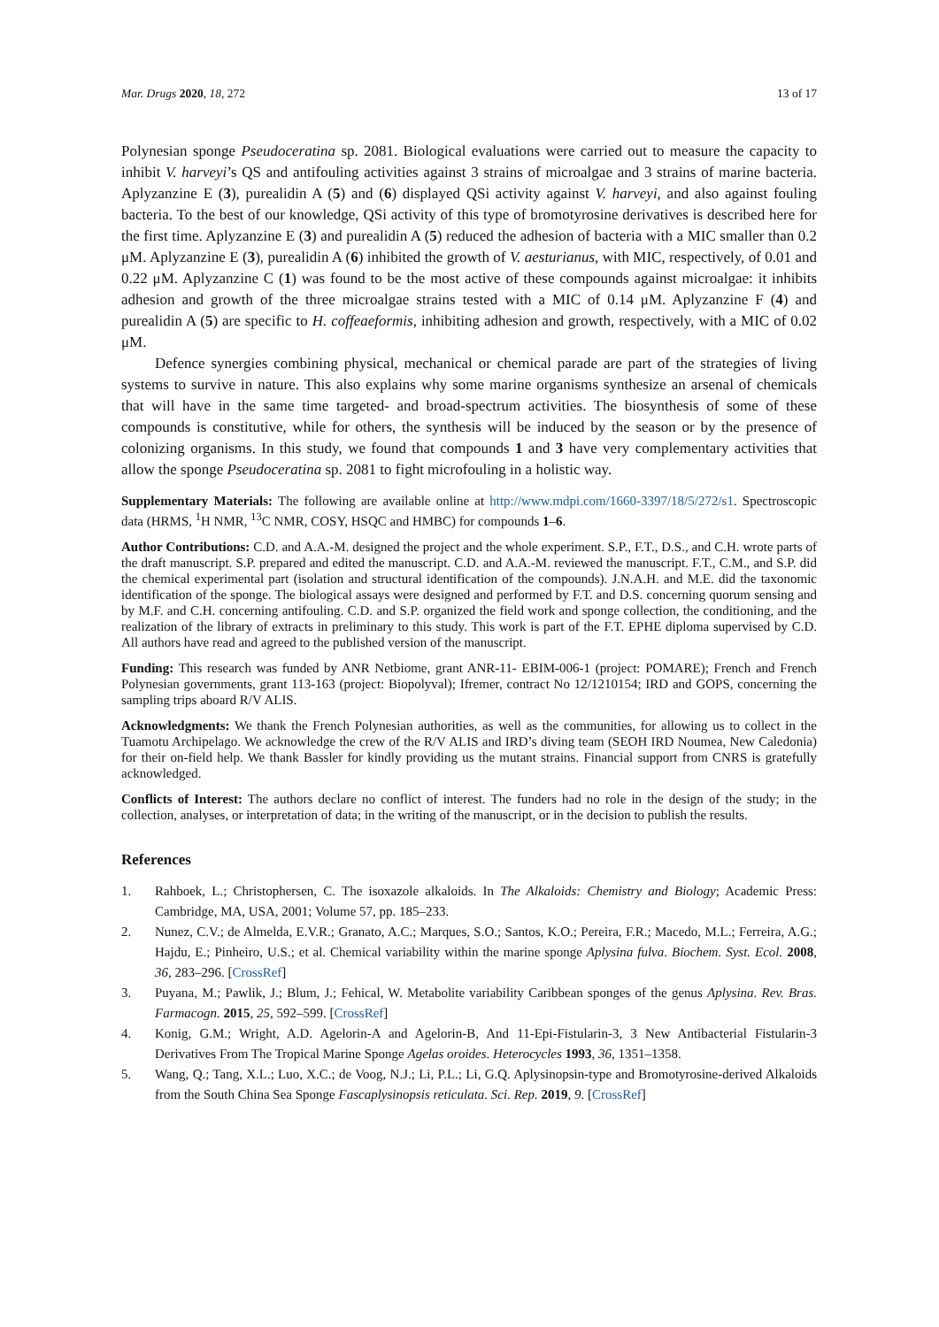Mar. Drugs 2020, 18, 272 13 of 17
Polynesian sponge Pseudoceratina sp. 2081. Biological evaluations were carried out to measure the capacity to inhibit V. harveyi’s QS and antifouling activities against 3 strains of microalgae and 3 strains of marine bacteria. Aplyzanzine E (3), purealidin A (5) and (6) displayed QSi activity against V. harveyi, and also against fouling bacteria. To the best of our knowledge, QSi activity of this type of bromotyrosine derivatives is described here for the first time. Aplyzanzine E (3) and purealidin A (5) reduced the adhesion of bacteria with a MIC smaller than 0.2 μM. Aplyzanzine E (3), purealidin A (6) inhibited the growth of V. aesturianus, with MIC, respectively, of 0.01 and 0.22 μM. Aplyzanzine C (1) was found to be the most active of these compounds against microalgae: it inhibits adhesion and growth of the three microalgae strains tested with a MIC of 0.14 μM. Aplyzanzine F (4) and purealidin A (5) are specific to H. coffeaeformis, inhibiting adhesion and growth, respectively, with a MIC of 0.02 μM.
Defence synergies combining physical, mechanical or chemical parade are part of the strategies of living systems to survive in nature. This also explains why some marine organisms synthesize an arsenal of chemicals that will have in the same time targeted- and broad-spectrum activities. The biosynthesis of some of these compounds is constitutive, while for others, the synthesis will be induced by the season or by the presence of colonizing organisms. In this study, we found that compounds 1 and 3 have very complementary activities that allow the sponge Pseudoceratina sp. 2081 to fight microfouling in a holistic way.
Supplementary Materials: The following are available online at http://www.mdpi.com/1660-3397/18/5/272/s1. Spectroscopic data (HRMS, <sup>1</sup>H NMR, <sup>13</sup>C NMR, COSY, HSQC and HMBC) for compounds 1–6.
Author Contributions: C.D. and A.A.-M. designed the project and the whole experiment. S.P., F.T., D.S., and C.H. wrote parts of the draft manuscript. S.P. prepared and edited the manuscript. C.D. and A.A.-M. reviewed the manuscript. F.T., C.M., and S.P. did the chemical experimental part (isolation and structural identification of the compounds). J.N.A.H. and M.E. did the taxonomic identification of the sponge. The biological assays were designed and performed by F.T. and D.S. concerning quorum sensing and by M.F. and C.H. concerning antifouling. C.D. and S.P. organized the field work and sponge collection, the conditioning, and the realization of the library of extracts in preliminary to this study. This work is part of the F.T. EPHE diploma supervised by C.D. All authors have read and agreed to the published version of the manuscript.
Funding: This research was funded by ANR Netbiome, grant ANR-11- EBIM-006-1 (project: POMARE); French and French Polynesian governments, grant 113-163 (project: Biopolyval); Ifremer, contract No 12/1210154; IRD and GOPS, concerning the sampling trips aboard R/V ALIS.
Acknowledgments: We thank the French Polynesian authorities, as well as the communities, for allowing us to collect in the Tuamotu Archipelago. We acknowledge the crew of the R/V ALIS and IRD’s diving team (SEOH IRD Noumea, New Caledonia) for their on-field help. We thank Bassler for kindly providing us the mutant strains. Financial support from CNRS is gratefully acknowledged.
Conflicts of Interest: The authors declare no conflict of interest. The funders had no role in the design of the study; in the collection, analyses, or interpretation of data; in the writing of the manuscript, or in the decision to publish the results.
References
1. Rahboek, L.; Christophersen, C. The isoxazole alkaloids. In The Alkaloids: Chemistry and Biology; Academic Press: Cambridge, MA, USA, 2001; Volume 57, pp. 185–233.
2. Nunez, C.V.; de Almelda, E.V.R.; Granato, A.C.; Marques, S.O.; Santos, K.O.; Pereira, F.R.; Macedo, M.L.; Ferreira, A.G.; Hajdu, E.; Pinheiro, U.S.; et al. Chemical variability within the marine sponge Aplysina fulva. Biochem. Syst. Ecol. 2008, 36, 283–296. [CrossRef]
3. Puyana, M.; Pawlik, J.; Blum, J.; Fehical, W. Metabolite variability Caribbean sponges of the genus Aplysina. Rev. Bras. Farmacogn. 2015, 25, 592–599. [CrossRef]
4. Konig, G.M.; Wright, A.D. Agelorin-A and Agelorin-B, And 11-Epi-Fistularin-3, 3 New Antibacterial Fistularin-3 Derivatives From The Tropical Marine Sponge Agelas oroides. Heterocycles 1993, 36, 1351–1358.
5. Wang, Q.; Tang, X.L.; Luo, X.C.; de Voog, N.J.; Li, P.L.; Li, G.Q. Aplysinopsin-type and Bromotyrosine-derived Alkaloids from the South China Sea Sponge Fascaplysinopsis reticulata. Sci. Rep. 2019, 9. [CrossRef]